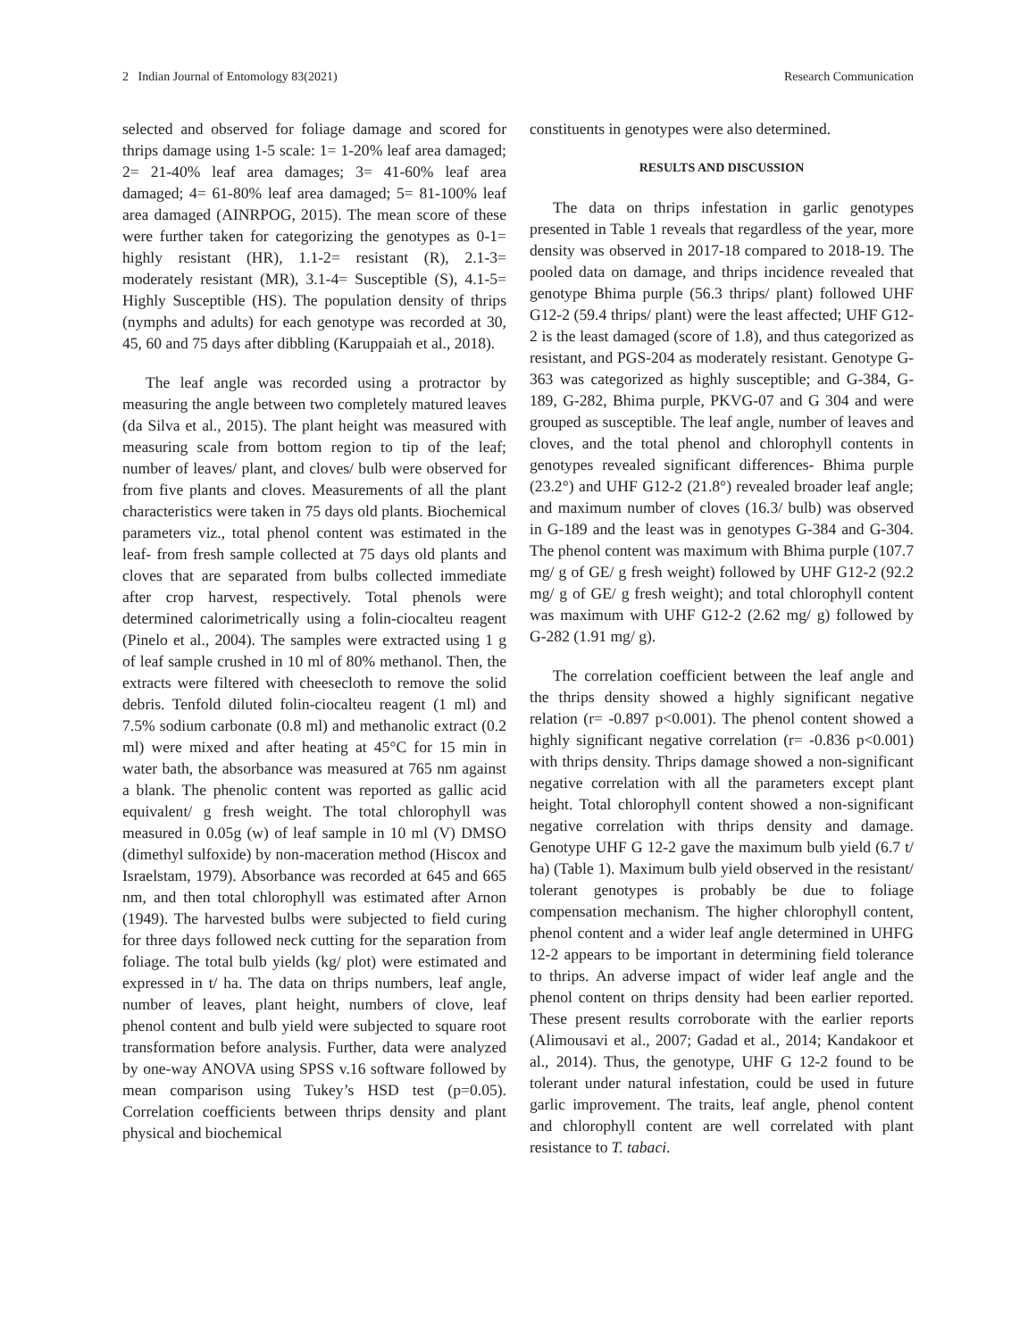2 Indian Journal of Entomology 83(2021) Research Communication
selected and observed for foliage damage and scored for thrips damage using 1-5 scale: 1= 1-20% leaf area damaged; 2= 21-40% leaf area damages; 3= 41-60% leaf area damaged; 4= 61-80% leaf area damaged; 5= 81-100% leaf area damaged (AINRPOG, 2015). The mean score of these were further taken for categorizing the genotypes as 0-1= highly resistant (HR), 1.1-2= resistant (R), 2.1-3= moderately resistant (MR), 3.1-4= Susceptible (S), 4.1-5= Highly Susceptible (HS). The population density of thrips (nymphs and adults) for each genotype was recorded at 30, 45, 60 and 75 days after dibbling (Karuppaiah et al., 2018).
The leaf angle was recorded using a protractor by measuring the angle between two completely matured leaves (da Silva et al., 2015). The plant height was measured with measuring scale from bottom region to tip of the leaf; number of leaves/ plant, and cloves/ bulb were observed for from five plants and cloves. Measurements of all the plant characteristics were taken in 75 days old plants. Biochemical parameters viz., total phenol content was estimated in the leaf- from fresh sample collected at 75 days old plants and cloves that are separated from bulbs collected immediate after crop harvest, respectively. Total phenols were determined calorimetrically using a folin-ciocalteu reagent (Pinelo et al., 2004). The samples were extracted using 1 g of leaf sample crushed in 10 ml of 80% methanol. Then, the extracts were filtered with cheesecloth to remove the solid debris. Tenfold diluted folin-ciocalteu reagent (1 ml) and 7.5% sodium carbonate (0.8 ml) and methanolic extract (0.2 ml) were mixed and after heating at 45°C for 15 min in water bath, the absorbance was measured at 765 nm against a blank. The phenolic content was reported as gallic acid equivalent/ g fresh weight. The total chlorophyll was measured in 0.05g (w) of leaf sample in 10 ml (V) DMSO (dimethyl sulfoxide) by non-maceration method (Hiscox and Israelstam, 1979). Absorbance was recorded at 645 and 665 nm, and then total chlorophyll was estimated after Arnon (1949). The harvested bulbs were subjected to field curing for three days followed neck cutting for the separation from foliage. The total bulb yields (kg/ plot) were estimated and expressed in t/ ha. The data on thrips numbers, leaf angle, number of leaves, plant height, numbers of clove, leaf phenol content and bulb yield were subjected to square root transformation before analysis. Further, data were analyzed by one-way ANOVA using SPSS v.16 software followed by mean comparison using Tukey’s HSD test (p=0.05). Correlation coefficients between thrips density and plant physical and biochemical
constituents in genotypes were also determined.
RESULTS AND DISCUSSION
The data on thrips infestation in garlic genotypes presented in Table 1 reveals that regardless of the year, more density was observed in 2017-18 compared to 2018-19. The pooled data on damage, and thrips incidence revealed that genotype Bhima purple (56.3 thrips/ plant) followed UHF G12-2 (59.4 thrips/ plant) were the least affected; UHF G12-2 is the least damaged (score of 1.8), and thus categorized as resistant, and PGS-204 as moderately resistant. Genotype G-363 was categorized as highly susceptible; and G-384, G-189, G-282, Bhima purple, PKVG-07 and G 304 and were grouped as susceptible. The leaf angle, number of leaves and cloves, and the total phenol and chlorophyll contents in genotypes revealed significant differences- Bhima purple (23.2°) and UHF G12-2 (21.8°) revealed broader leaf angle; and maximum number of cloves (16.3/ bulb) was observed in G-189 and the least was in genotypes G-384 and G-304. The phenol content was maximum with Bhima purple (107.7 mg/ g of GE/ g fresh weight) followed by UHF G12-2 (92.2 mg/ g of GE/ g fresh weight); and total chlorophyll content was maximum with UHF G12-2 (2.62 mg/ g) followed by G-282 (1.91 mg/ g).
The correlation coefficient between the leaf angle and the thrips density showed a highly significant negative relation (r= -0.897 p<0.001). The phenol content showed a highly significant negative correlation (r= -0.836 p<0.001) with thrips density. Thrips damage showed a non-significant negative correlation with all the parameters except plant height. Total chlorophyll content showed a non-significant negative correlation with thrips density and damage. Genotype UHF G 12-2 gave the maximum bulb yield (6.7 t/ ha) (Table 1). Maximum bulb yield observed in the resistant/ tolerant genotypes is probably be due to foliage compensation mechanism. The higher chlorophyll content, phenol content and a wider leaf angle determined in UHFG 12-2 appears to be important in determining field tolerance to thrips. An adverse impact of wider leaf angle and the phenol content on thrips density had been earlier reported. These present results corroborate with the earlier reports (Alimousavi et al., 2007; Gadad et al., 2014; Kandakoor et al., 2014). Thus, the genotype, UHF G 12-2 found to be tolerant under natural infestation, could be used in future garlic improvement. The traits, leaf angle, phenol content and chlorophyll content are well correlated with plant resistance to T. tabaci.